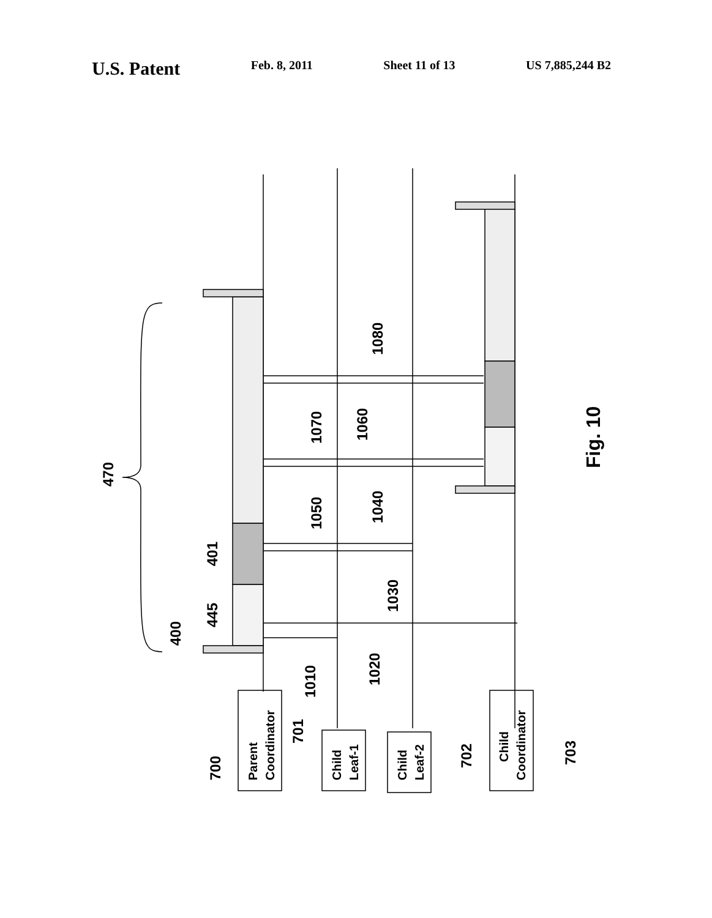U.S. Patent Feb. 8, 2011 Sheet 11 of 13 US 7,885,244 B2
470
400
445
401
1010
1020
1030
1040
1050
1060
1070
1080
700
701
702
703
Fig. 10
Parent
Coordinator
Child
Leaf-1
Child
Leaf-2
Child
Coordinator